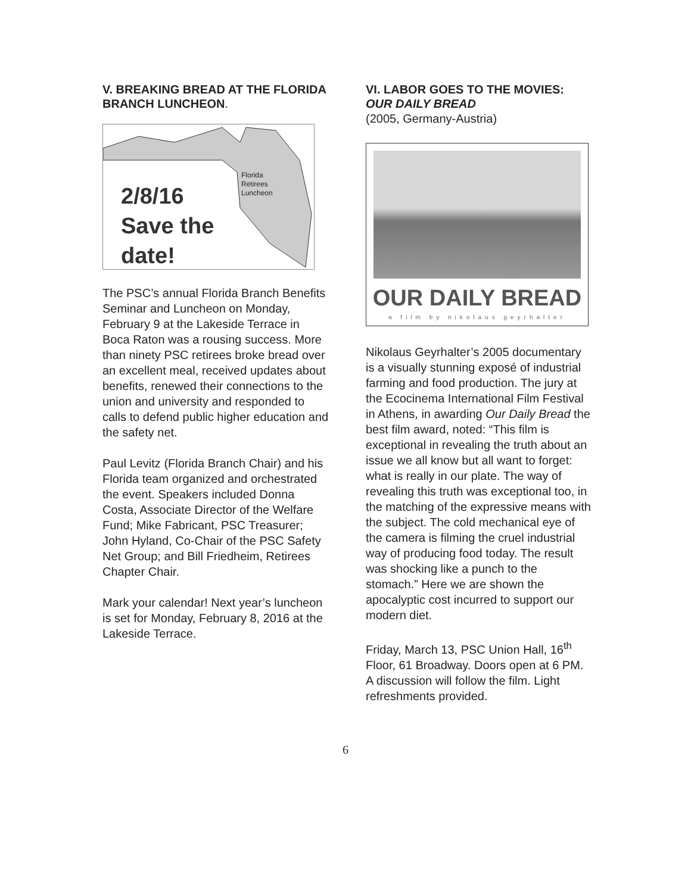V. BREAKING BREAD AT THE FLORIDA BRANCH LUNCHEON.
2/8/16
Save the
date!
Florida
Retirees
Luncheon
The PSC’s annual Florida Branch Benefits Seminar and Luncheon on Monday, February 9 at the Lakeside Terrace in Boca Raton was a rousing success. More than ninety PSC retirees broke bread over an excellent meal, received updates about benefits, renewed their connections to the union and university and responded to calls to defend public higher education and the safety net.
Paul Levitz (Florida Branch Chair) and his Florida team organized and orchestrated the event. Speakers included Donna Costa, Associate Director of the Welfare Fund; Mike Fabricant, PSC Treasurer; John Hyland, Co-Chair of the PSC Safety Net Group; and Bill Friedheim, Retirees Chapter Chair.
Mark your calendar! Next year’s luncheon is set for Monday, February 8, 2016 at the Lakeside Terrace.
VI. LABOR GOES TO THE MOVIES: OUR DAILY BREAD
(2005, Germany-Austria)
OUR DAILY BREAD
a film by nikolaus geyrhalter
Nikolaus Geyrhalter’s 2005 documentary is a visually stunning exposé of industrial farming and food production. The jury at the Ecocinema International Film Festival in Athens, in awarding Our Daily Bread the best film award, noted: “This film is exceptional in revealing the truth about an issue we all know but all want to forget: what is really in our plate. The way of revealing this truth was exceptional too, in the matching of the expressive means with the subject. The cold mechanical eye of the camera is filming the cruel industrial way of producing food today. The result was shocking like a punch to the stomach.” Here we are shown the apocalyptic cost incurred to support our modern diet.
Friday, March 13, PSC Union Hall, 16<sup>th</sup> Floor, 61 Broadway. Doors open at 6 PM. A discussion will follow the film. Light refreshments provided.
6